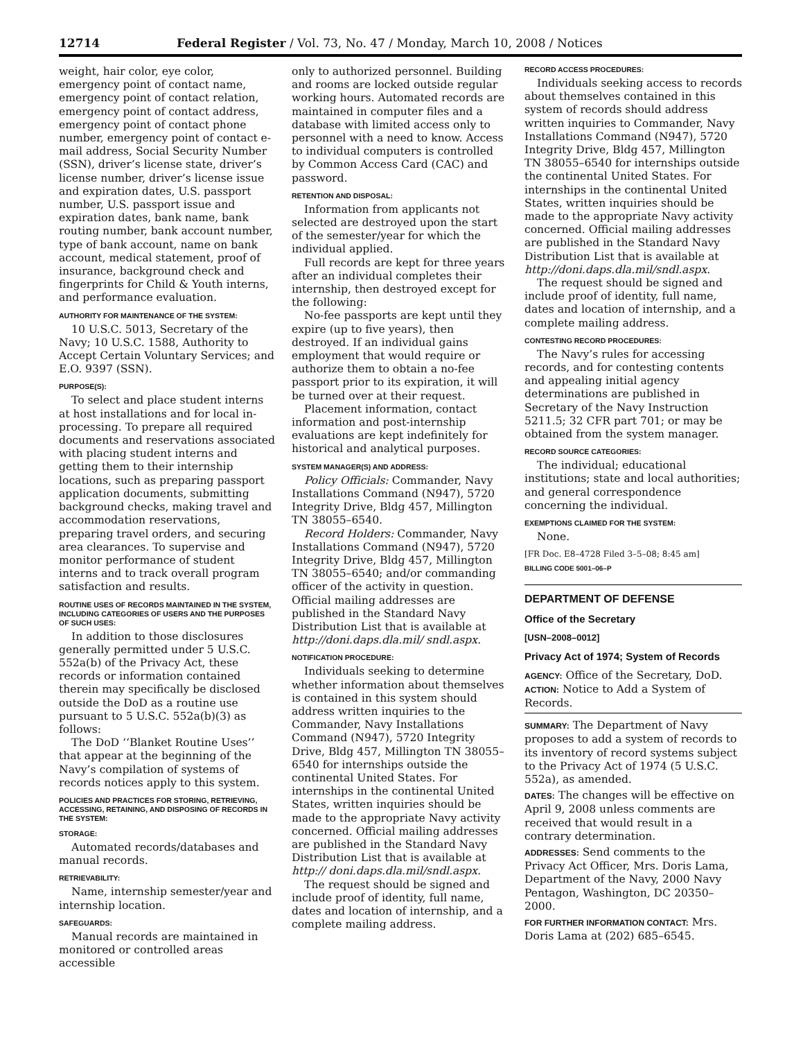12714 Federal Register / Vol. 73, No. 47 / Monday, March 10, 2008 / Notices
weight, hair color, eye color, emergency point of contact name, emergency point of contact relation, emergency point of contact address, emergency point of contact phone number, emergency point of contact e-mail address, Social Security Number (SSN), driver’s license state, driver’s license number, driver’s license issue and expiration dates, U.S. passport number, U.S. passport issue and expiration dates, bank name, bank routing number, bank account number, type of bank account, name on bank account, medical statement, proof of insurance, background check and fingerprints for Child & Youth interns, and performance evaluation.
AUTHORITY FOR MAINTENANCE OF THE SYSTEM:
10 U.S.C. 5013, Secretary of the Navy; 10 U.S.C. 1588, Authority to Accept Certain Voluntary Services; and E.O. 9397 (SSN).
PURPOSE(S):
To select and place student interns at host installations and for local in-processing. To prepare all required documents and reservations associated with placing student interns and getting them to their internship locations, such as preparing passport application documents, submitting background checks, making travel and accommodation reservations, preparing travel orders, and securing area clearances. To supervise and monitor performance of student interns and to track overall program satisfaction and results.
ROUTINE USES OF RECORDS MAINTAINED IN THE SYSTEM, INCLUDING CATEGORIES OF USERS AND THE PURPOSES OF SUCH USES:
In addition to those disclosures generally permitted under 5 U.S.C. 552a(b) of the Privacy Act, these records or information contained therein may specifically be disclosed outside the DoD as a routine use pursuant to 5 U.S.C. 552a(b)(3) as follows:
The DoD ‘‘Blanket Routine Uses’’ that appear at the beginning of the Navy’s compilation of systems of records notices apply to this system.
POLICIES AND PRACTICES FOR STORING, RETRIEVING, ACCESSING, RETAINING, AND DISPOSING OF RECORDS IN THE SYSTEM:
STORAGE:
Automated records/databases and manual records.
RETRIEVABILITY:
Name, internship semester/year and internship location.
SAFEGUARDS:
Manual records are maintained in monitored or controlled areas accessible
only to authorized personnel. Building and rooms are locked outside regular working hours. Automated records are maintained in computer files and a database with limited access only to personnel with a need to know. Access to individual computers is controlled by Common Access Card (CAC) and password.
RETENTION AND DISPOSAL:
Information from applicants not selected are destroyed upon the start of the semester/year for which the individual applied.
Full records are kept for three years after an individual completes their internship, then destroyed except for the following:
No-fee passports are kept until they expire (up to five years), then destroyed. If an individual gains employment that would require or authorize them to obtain a no-fee passport prior to its expiration, it will be turned over at their request.
Placement information, contact information and post-internship evaluations are kept indefinitely for historical and analytical purposes.
SYSTEM MANAGER(S) AND ADDRESS:
Policy Officials: Commander, Navy Installations Command (N947), 5720 Integrity Drive, Bldg 457, Millington TN 38055–6540.
Record Holders: Commander, Navy Installations Command (N947), 5720 Integrity Drive, Bldg 457, Millington TN 38055–6540; and/or commanding officer of the activity in question. Official mailing addresses are published in the Standard Navy Distribution List that is available at http://doni.daps.dla.mil/ sndl.aspx.
NOTIFICATION PROCEDURE:
Individuals seeking to determine whether information about themselves is contained in this system should address written inquiries to the Commander, Navy Installations Command (N947), 5720 Integrity Drive, Bldg 457, Millington TN 38055–6540 for internships outside the continental United States. For internships in the continental United States, written inquiries should be made to the appropriate Navy activity concerned. Official mailing addresses are published in the Standard Navy Distribution List that is available at http:// doni.daps.dla.mil/sndl.aspx.
The request should be signed and include proof of identity, full name, dates and location of internship, and a complete mailing address.
RECORD ACCESS PROCEDURES:
Individuals seeking access to records about themselves contained in this system of records should address written inquiries to Commander, Navy Installations Command (N947), 5720 Integrity Drive, Bldg 457, Millington TN 38055–6540 for internships outside the continental United States. For internships in the continental United States, written inquiries should be made to the appropriate Navy activity concerned. Official mailing addresses are published in the Standard Navy Distribution List that is available at http://doni.daps.dla.mil/sndl.aspx.
The request should be signed and include proof of identity, full name, dates and location of internship, and a complete mailing address.
CONTESTING RECORD PROCEDURES:
The Navy’s rules for accessing records, and for contesting contents and appealing initial agency determinations are published in Secretary of the Navy Instruction 5211.5; 32 CFR part 701; or may be obtained from the system manager.
RECORD SOURCE CATEGORIES:
The individual; educational institutions; state and local authorities; and general correspondence concerning the individual.
EXEMPTIONS CLAIMED FOR THE SYSTEM:
None.
[FR Doc. E8–4728 Filed 3–5–08; 8:45 am]
BILLING CODE 5001–06–P
DEPARTMENT OF DEFENSE
Office of the Secretary
[USN–2008–0012]
Privacy Act of 1974; System of Records
AGENCY: Office of the Secretary, DoD.
ACTION: Notice to Add a System of Records.
SUMMARY: The Department of Navy proposes to add a system of records to its inventory of record systems subject to the Privacy Act of 1974 (5 U.S.C. 552a), as amended.
DATES: The changes will be effective on April 9, 2008 unless comments are received that would result in a contrary determination.
ADDRESSES: Send comments to the Privacy Act Officer, Mrs. Doris Lama, Department of the Navy, 2000 Navy Pentagon, Washington, DC 20350–2000.
FOR FURTHER INFORMATION CONTACT: Mrs. Doris Lama at (202) 685–6545.